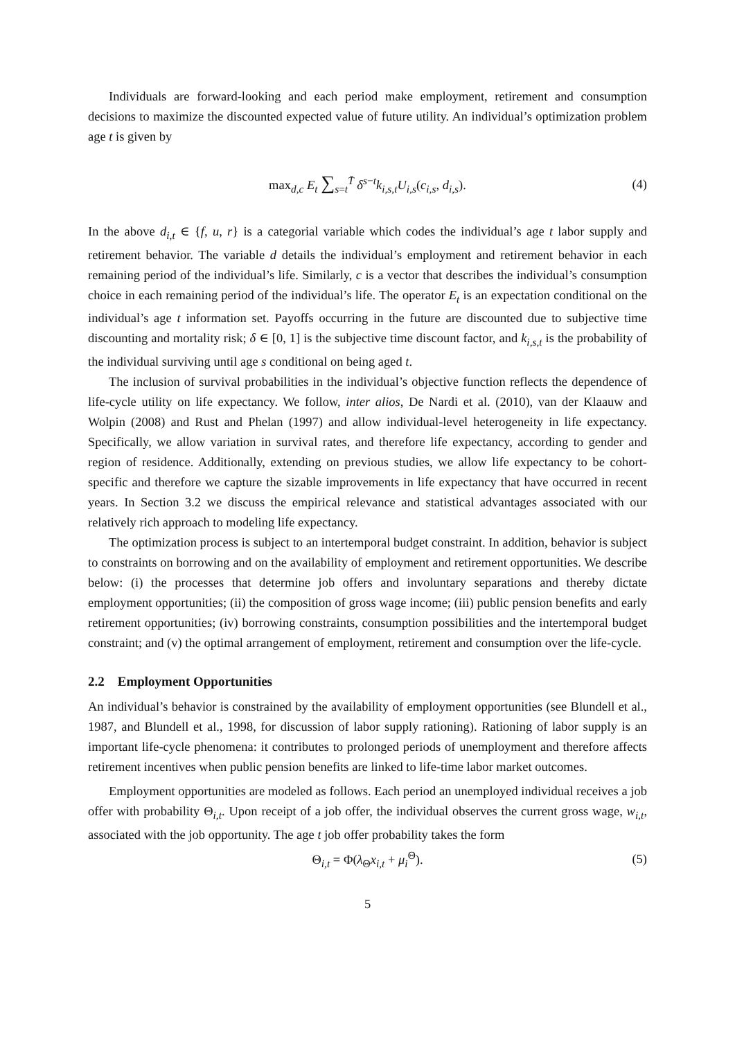Individuals are forward-looking and each period make employment, retirement and consumption decisions to maximize the discounted expected value of future utility. An individual’s optimization problem age t is given by
max<sub>d,c</sub> E<sub>t</sub> ∑<sub>s=t</sub><sup>T̄</sup> δ<sup>s−t</sup>k<sub>i,s,t</sub>U<sub>i,s</sub>(c<sub>i,s</sub>, d<sub>i,s</sub>). (4)
In the above d<sub>i,t</sub> ∈ {f, u, r} is a categorial variable which codes the individual’s age t labor supply and retirement behavior. The variable d details the individual’s employment and retirement behavior in each remaining period of the individual’s life. Similarly, c is a vector that describes the individual’s consumption choice in each remaining period of the individual’s life. The operator E<sub>t</sub> is an expectation conditional on the individual’s age t information set. Payoffs occurring in the future are discounted due to subjective time discounting and mortality risk; δ ∈ [0, 1] is the subjective time discount factor, and k<sub>i,s,t</sub> is the probability of the individual surviving until age s conditional on being aged t.
The inclusion of survival probabilities in the individual’s objective function reflects the dependence of life-cycle utility on life expectancy. We follow, inter alios, De Nardi et al. (2010), van der Klaauw and Wolpin (2008) and Rust and Phelan (1997) and allow individual-level heterogeneity in life expectancy. Specifically, we allow variation in survival rates, and therefore life expectancy, according to gender and region of residence. Additionally, extending on previous studies, we allow life expectancy to be cohort-specific and therefore we capture the sizable improvements in life expectancy that have occurred in recent years. In Section 3.2 we discuss the empirical relevance and statistical advantages associated with our relatively rich approach to modeling life expectancy.
The optimization process is subject to an intertemporal budget constraint. In addition, behavior is subject to constraints on borrowing and on the availability of employment and retirement opportunities. We describe below: (i) the processes that determine job offers and involuntary separations and thereby dictate employment opportunities; (ii) the composition of gross wage income; (iii) public pension benefits and early retirement opportunities; (iv) borrowing constraints, consumption possibilities and the intertemporal budget constraint; and (v) the optimal arrangement of employment, retirement and consumption over the life-cycle.
2.2 Employment Opportunities
An individual’s behavior is constrained by the availability of employment opportunities (see Blundell et al., 1987, and Blundell et al., 1998, for discussion of labor supply rationing). Rationing of labor supply is an important life-cycle phenomena: it contributes to prolonged periods of unemployment and therefore affects retirement incentives when public pension benefits are linked to life-time labor market outcomes.
Employment opportunities are modeled as follows. Each period an unemployed individual receives a job offer with probability Θ<sub>i,t</sub>. Upon receipt of a job offer, the individual observes the current gross wage, w<sub>i,t</sub>, associated with the job opportunity. The age t job offer probability takes the form
Θ<sub>i,t</sub> = Φ(λ<sub>Θ</sub>x<sub>i,t</sub> + μ<sub>i</sub><sup>Θ</sup>). (5)
5